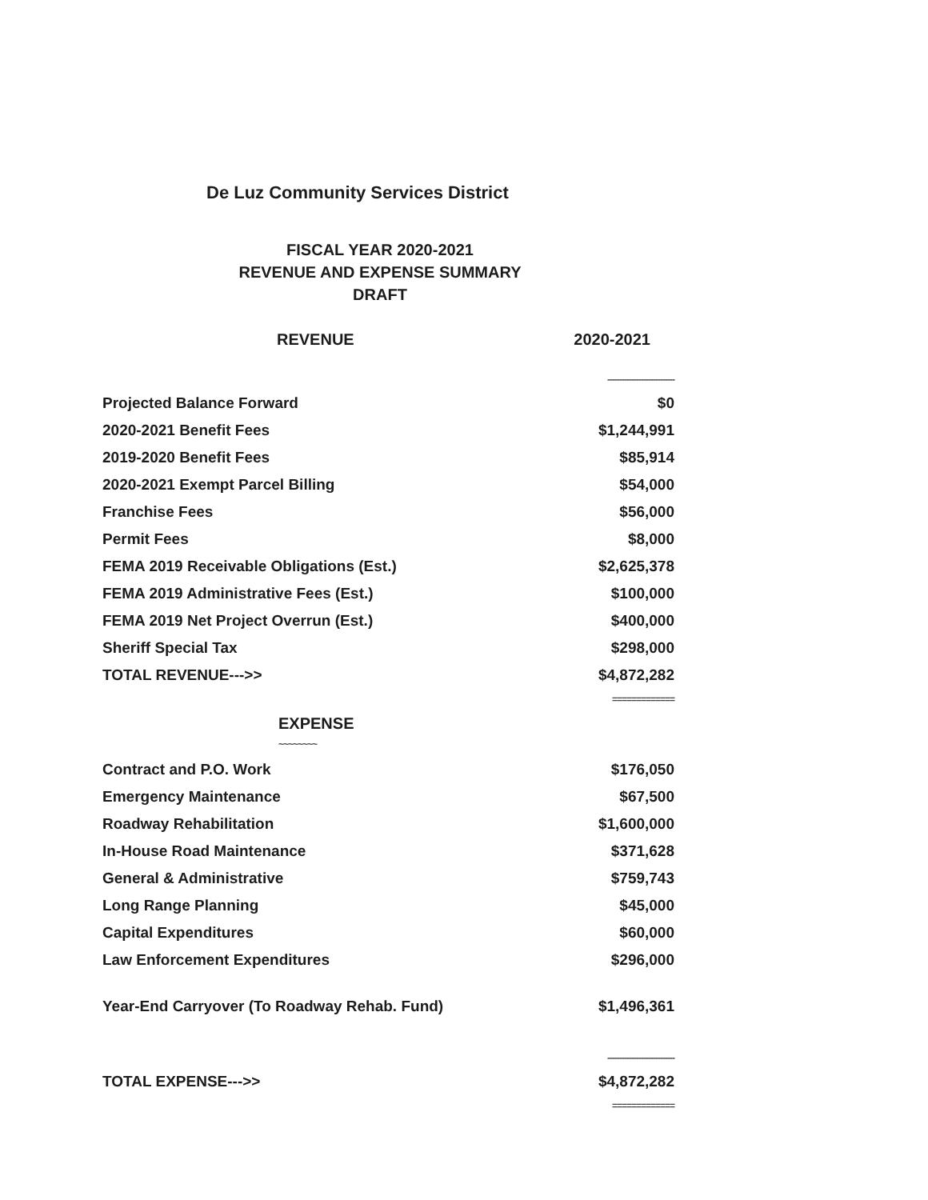De Luz Community Services District
FISCAL YEAR 2020-2021
REVENUE AND EXPENSE SUMMARY
DRAFT
| REVENUE | 2020-2021 |
| --- | --- |
| | ---------------------------- |
| Projected Balance Forward | $0 |
| 2020-2021 Benefit Fees | $1,244,991 |
| 2019-2020 Benefit Fees | $85,914 |
| 2020-2021 Exempt Parcel Billing | $54,000 |
| Franchise Fees | $56,000 |
| Permit Fees | $8,000 |
| FEMA 2019 Receivable Obligations (Est.) | $2,625,378 |
| FEMA 2019 Administrative Fees (Est.) | $100,000 |
| FEMA 2019 Net Project Overrun (Est.) | $400,000 |
| Sheriff Special Tax | $298,000 |
| TOTAL REVENUE--->> | $4,872,282 |
| | ============= |
| EXPENSE ~~~~~~~~ | |
| Contract and P.O. Work | $176,050 |
| Emergency Maintenance | $67,500 |
| Roadway Rehabilitation | $1,600,000 |
| In-House Road Maintenance | $371,628 |
| General & Administrative | $759,743 |
| Long Range Planning | $45,000 |
| Capital Expenditures | $60,000 |
| Law Enforcement Expenditures | $296,000 |
| Year-End Carryover (To Roadway Rehab. Fund) | $1,496,361 |
| | ---------------------------- |
| TOTAL EXPENSE--->> | $4,872,282 |
| | ============= |